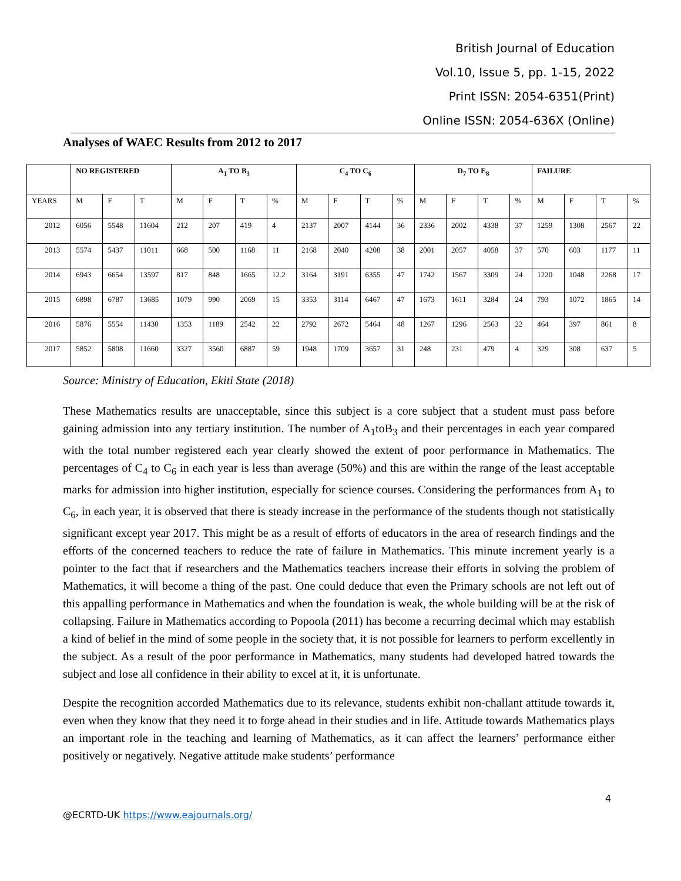British Journal of Education
Vol.10, Issue 5, pp. 1-15, 2022
Print ISSN: 2054-6351(Print)
Online ISSN: 2054-636X (Online)
Analyses of WAEC Results from 2012 to 2017
| | NO REGISTERED | | | A<sub>1</sub> TO B<sub>3</sub> | | | | C<sub>4</sub> TO C<sub>6</sub> | | | | D<sub>7</sub> TO E<sub>8</sub> | | | | FAILURE | | | |
| --- | --- | --- | --- | --- | --- | --- | --- | --- | --- | --- | --- | --- | --- | --- | --- | --- | --- | --- | --- |
| YEARS | M | F | T | M | F | T | % | M | F | T | % | M | F | T | % | M | F | T | % |
| 2012 | 6056 | 5548 | 11604 | 212 | 207 | 419 | 4 | 2137 | 2007 | 4144 | 36 | 2336 | 2002 | 4338 | 37 | 1259 | 1308 | 2567 | 22 |
| 2013 | 5574 | 5437 | 11011 | 668 | 500 | 1168 | 11 | 2168 | 2040 | 4208 | 38 | 2001 | 2057 | 4058 | 37 | 570 | 603 | 1177 | 11 |
| 2014 | 6943 | 6654 | 13597 | 817 | 848 | 1665 | 12.2 | 3164 | 3191 | 6355 | 47 | 1742 | 1567 | 3309 | 24 | 1220 | 1048 | 2268 | 17 |
| 2015 | 6898 | 6787 | 13685 | 1079 | 990 | 2069 | 15 | 3353 | 3114 | 6467 | 47 | 1673 | 1611 | 3284 | 24 | 793 | 1072 | 1865 | 14 |
| 2016 | 5876 | 5554 | 11430 | 1353 | 1189 | 2542 | 22 | 2792 | 2672 | 5464 | 48 | 1267 | 1296 | 2563 | 22 | 464 | 397 | 861 | 8 |
| 2017 | 5852 | 5808 | 11660 | 3327 | 3560 | 6887 | 59 | 1948 | 1709 | 3657 | 31 | 248 | 231 | 479 | 4 | 329 | 308 | 637 | 5 |
Source: Ministry of Education, Ekiti State (2018)
These Mathematics results are unacceptable, since this subject is a core subject that a student must pass before gaining admission into any tertiary institution. The number of A<sub>1</sub>toB<sub>3</sub> and their percentages in each year compared with the total number registered each year clearly showed the extent of poor performance in Mathematics. The percentages of C<sub>4</sub> to C<sub>6</sub> in each year is less than average (50%) and this are within the range of the least acceptable marks for admission into higher institution, especially for science courses. Considering the performances from A<sub>1</sub> to C<sub>6</sub>, in each year, it is observed that there is steady increase in the performance of the students though not statistically significant except year 2017. This might be as a result of efforts of educators in the area of research findings and the efforts of the concerned teachers to reduce the rate of failure in Mathematics. This minute increment yearly is a pointer to the fact that if researchers and the Mathematics teachers increase their efforts in solving the problem of Mathematics, it will become a thing of the past. One could deduce that even the Primary schools are not left out of this appalling performance in Mathematics and when the foundation is weak, the whole building will be at the risk of collapsing. Failure in Mathematics according to Popoola (2011) has become a recurring decimal which may establish a kind of belief in the mind of some people in the society that, it is not possible for learners to perform excellently in the subject. As a result of the poor performance in Mathematics, many students had developed hatred towards the subject and lose all confidence in their ability to excel at it, it is unfortunate.
Despite the recognition accorded Mathematics due to its relevance, students exhibit non-challant attitude towards it, even when they know that they need it to forge ahead in their studies and in life. Attitude towards Mathematics plays an important role in the teaching and learning of Mathematics, as it can affect the learners’ performance either positively or negatively. Negative attitude make students’ performance
4
@ECRTD-UK https://www.eajournals.org/